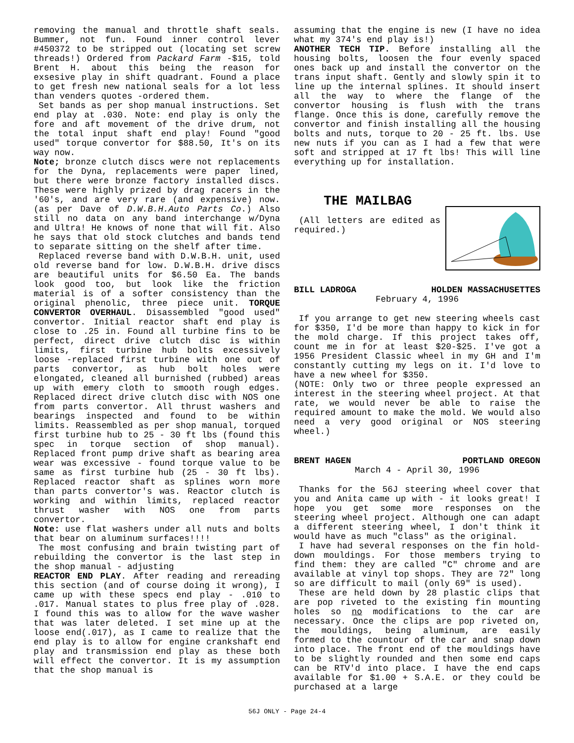removing the manual and throttle shaft seals. Bummer, not fun. Found inner control lever #450372 to be stripped out (locating set screw threads!) Ordered from Packard Farm -$15, told Brent H. about this being the reason for exsesive play in shift quadrant. Found a place to get fresh new national seals for a lot less than venders quotes -ordered them.
Set bands as per shop manual instructions. Set end play at .030. Note: end play is only the fore and aft movement of the drive drum, not the total input shaft end play! Found "good used" torque convertor for $88.50, It's on its way now.
Note; bronze clutch discs were not replacements for the Dyna, replacements were paper lined, but there were bronze factory installed discs. These were highly prized by drag racers in the '60's, and are very rare (and expensive) now. (as per Dave of D.W.B.H.Auto Parts Co.) Also still no data on any band interchange w/Dyna and Ultra! He knows of none that will fit. Also he says that old stock clutches and bands tend to separate sitting on the shelf after time.
Replaced reverse band with D.W.B.H. unit, used old reverse band for low. D.W.B.H. drive discs are beautiful units for $6.50 Ea. The bands look good too, but look like the friction material is of a softer consistency than the original phenolic, three piece unit. TORQUE CONVERTOR OVERHAUL. Disassembled "good used" convertor. Initial reactor shaft end play is close to .25 in. Found all turbine fins to be perfect, direct drive clutch disc is within limits, first turbine hub bolts excessively loose -replaced first turbine with one out of parts convertor, as hub bolt holes were elongated, cleaned all burnished (rubbed) areas up with emery cloth to smooth rough edges. Replaced direct drive clutch disc with NOS one from parts convertor. All thrust washers and bearings inspected and found to be within limits. Reassembled as per shop manual, torqued first turbine hub to 25 - 30 ft lbs (found this spec in torque section of shop manual). Replaced front pump drive shaft as bearing area wear was excessive - found torque value to be same as first turbine hub (25 - 30 ft lbs). Replaced reactor shaft as splines worn more than parts convertor's was. Reactor clutch is working and within limits, replaced reactor thrust washer with NOS one from parts convertor.
Note: use flat washers under all nuts and bolts that bear on aluminum surfaces!!!!
The most confusing and brain twisting part of rebuilding the convertor is the last step in the shop manual - adjusting
REACTOR END PLAY. After reading and rereading this section (and of course doing it wrong), I came up with these specs end play - .010 to .017. Manual states to plus free play of .028. I found this was to allow for the wave washer that was later deleted. I set mine up at the loose end(.017), as I came to realize that the end play is to allow for engine crankshaft end play and transmission end play as these both will effect the convertor. It is my assumption that the shop manual is
assuming that the engine is new (I have no idea what my 374's end play is!)
ANOTHER TECH TIP. Before installing all the housing bolts, loosen the four evenly spaced ones back up and install the convertor on the trans input shaft. Gently and slowly spin it to line up the internal splines. It should insert all the way to where the flange of the convertor housing is flush with the trans flange. Once this is done, carefully remove the convertor and finish installing all the housing bolts and nuts, torque to 20 - 25 ft. lbs. Use new nuts if you can as I had a few that were soft and stripped at 17 ft lbs! This will line everything up for installation.
THE MAILBAG
(All letters are edited as required.)
BILL LADROGA HOLDEN MASSACHUSETTES
February 4, 1996
If you arrange to get new steering wheels cast for $350, I'd be more than happy to kick in for the mold charge. If this project takes off, count me in for at least $20-$25. I've got a 1956 President Classic wheel in my GH and I'm constantly cutting my legs on it. I'd love to have a new wheel for $350.
(NOTE: Only two or three people expressed an interest in the steering wheel project. At that rate, we would never be able to raise the required amount to make the mold. We would also need a very good original or NOS steering wheel.)
BRENT HAGEN PORTLAND OREGON
March 4 - April 30, 1996
Thanks for the 56J steering wheel cover that you and Anita came up with - it looks great! I hope you get some more responses on the steering wheel project. Although one can adapt a different steering wheel, I don't think it would have as much "class" as the original.
I have had several responses on the fin hold-down mouldings. For those members trying to find them: they are called "C" chrome and are available at vinyl top shops. They are 72" long so are difficult to mail (only 69" is used).
These are held down by 28 plastic clips that are pop riveted to the existing fin mounting holes so no modifications to the car are necessary. Once the clips are pop riveted on, the mouldings, being aluminum, are easily formed to the countour of the car and snap down into place. The front end of the mouldings have to be slightly rounded and then some end caps can be RTV'd into place. I have the end caps available for $1.00 + S.A.E. or they could be purchased at a large
56J ONLY - Page 24-4